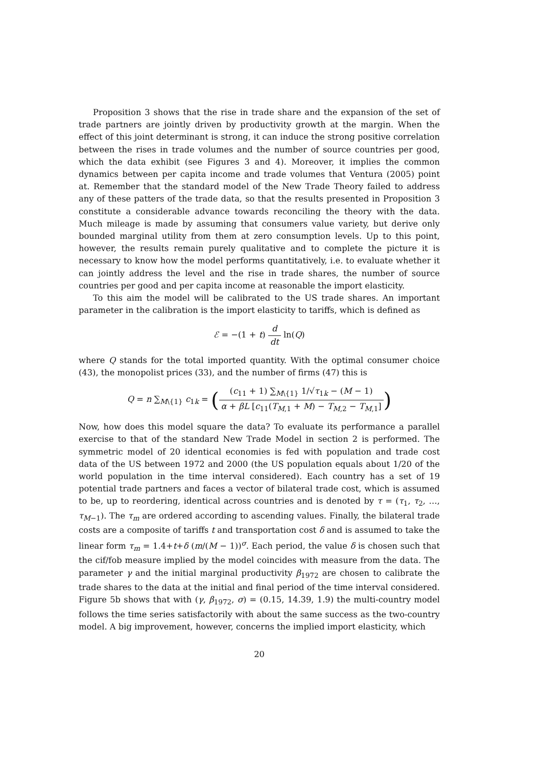Proposition 3 shows that the rise in trade share and the expansion of the set of trade partners are jointly driven by productivity growth at the margin. When the effect of this joint determinant is strong, it can induce the strong positive correlation between the rises in trade volumes and the number of source countries per good, which the data exhibit (see Figures 3 and 4). Moreover, it implies the common dynamics between per capita income and trade volumes that Ventura (2005) point at. Remember that the standard model of the New Trade Theory failed to address any of these patters of the trade data, so that the results presented in Proposition 3 constitute a considerable advance towards reconciling the theory with the data. Much mileage is made by assuming that consumers value variety, but derive only bounded marginal utility from them at zero consumption levels. Up to this point, however, the results remain purely qualitative and to complete the picture it is necessary to know how the model performs quantitatively, i.e. to evaluate whether it can jointly address the level and the rise in trade shares, the number of source countries per good and per capita income at reasonable the import elasticity.
To this aim the model will be calibrated to the US trade shares. An important parameter in the calibration is the import elasticity to tariffs, which is defined as
ℰ = −(1 + t) d dt ln(Q)
where Q stands for the total imported quantity. With the optimal consumer choice (43), the monopolist prices (33), and the number of firms (47) this is
Q = n ∑<sub>M\{1}</sub> c<sub>1k</sub> = ((c<sub>11</sub> + 1) ∑<sub>M\{1}</sub> 1/√τ<sub>1k</sub> − (M − 1) α + βL [c<sub>11</sub>(T<sub>M,1</sub> + M) − T<sub>M,2</sub> − T<sub>M,1</sub>])
Now, how does this model square the data? To evaluate its performance a parallel exercise to that of the standard New Trade Model in section 2 is performed. The symmetric model of 20 identical economies is fed with population and trade cost data of the US between 1972 and 2000 (the US population equals about 1/20 of the world population in the time interval considered). Each country has a set of 19 potential trade partners and faces a vector of bilateral trade cost, which is assumed to be, up to reordering, identical across countries and is denoted by τ = (τ<sub>1</sub>, τ<sub>2</sub>, …, τ<sub>M−1</sub>). The τ<sub>m</sub> are ordered according to ascending values. Finally, the bilateral trade costs are a composite of tariffs t and transportation cost δ and is assumed to take the linear form τ<sub>m</sub> = 1.4+t+δ (m/(M − 1))<sup>σ</sup>. Each period, the value δ is chosen such that the cif/fob measure implied by the model coincides with measure from the data. The parameter γ and the initial marginal productivity β<sub>1972</sub> are chosen to calibrate the trade shares to the data at the initial and final period of the time interval considered. Figure 5b shows that with (γ, β<sub>1972</sub>, σ) = (0.15, 14.39, 1.9) the multi-country model follows the time series satisfactorily with about the same success as the two-country model. A big improvement, however, concerns the implied import elasticity, which
20